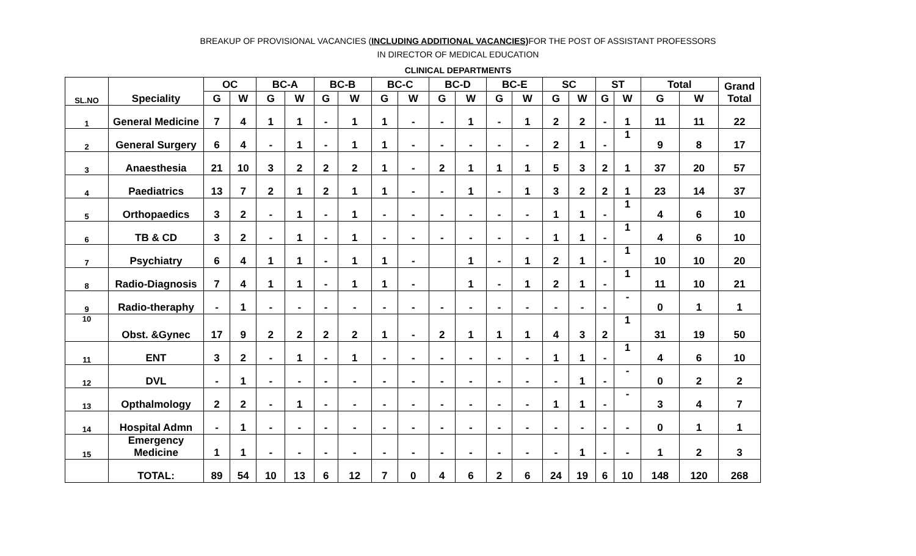BREAKUP OF PROVISIONAL VACANCIES (INCLUDING ADDITIONAL VACANCIES) FOR THE POST OF ASSISTANT PROFESSORS
IN DIRECTOR OF MEDICAL EDUCATION
CLINICAL DEPARTMENTS
| SL.NO | Speciality | OC | | BC-A | | BC-B | | BC-C | | BC-D | | BC-E | | SC | | ST | | Total | | Grand Total |
| --- | --- | --- | --- | --- | --- | --- | --- | --- | --- | --- | --- | --- | --- | --- | --- | --- | --- | --- | --- | --- |
| | | G | W | G | W | G | W | G | W | G | W | G | W | G | W | G | W | G | W | |
| 1 | General Medicine | 7 | 4 | 1 | 1 | - | 1 | 1 | - | - | 1 | - | 1 | 2 | 2 | - | 1 | 11 | 11 | 22 |
| 2 | General Surgery | 6 | 4 | - | 1 | - | 1 | 1 | - | - | - | - | - | 2 | 1 | - | 1 | 9 | 8 | 17 |
| 3 | Anaesthesia | 21 | 10 | 3 | 2 | 2 | 2 | 1 | - | 2 | 1 | 1 | 1 | 5 | 3 | 2 | 1 | 37 | 20 | 57 |
| 4 | Paediatrics | 13 | 7 | 2 | 1 | 2 | 1 | 1 | - | - | 1 | - | 1 | 3 | 2 | 2 | 1 | 23 | 14 | 37 |
| 5 | Orthopaedics | 3 | 2 | - | 1 | - | 1 | - | - | - | - | - | - | 1 | 1 | - | 1 | 4 | 6 | 10 |
| 6 | TB & CD | 3 | 2 | - | 1 | - | 1 | - | - | - | - | - | - | 1 | 1 | - | 1 | 4 | 6 | 10 |
| 7 | Psychiatry | 6 | 4 | 1 | 1 | - | 1 | 1 | - | | 1 | - | 1 | 2 | 1 | - | 1 | 10 | 10 | 20 |
| 8 | Radio-Diagnosis | 7 | 4 | 1 | 1 | - | 1 | 1 | - | | 1 | - | 1 | 2 | 1 | - | 1 | 11 | 10 | 21 |
| 9 | Radio-theraphy | - | 1 | - | - | - | - | - | - | - | - | - | - | - | - | - | - | 0 | 1 | 1 |
| 10 | Obst. &Gynec | 17 | 9 | 2 | 2 | 2 | 2 | 1 | - | 2 | 1 | 1 | 1 | 4 | 3 | 2 | 1 | 31 | 19 | 50 |
| 11 | ENT | 3 | 2 | - | 1 | - | 1 | - | - | - | - | - | - | 1 | 1 | - | 1 | 4 | 6 | 10 |
| 12 | DVL | - | 1 | - | - | - | - | - | - | - | - | - | - | - | 1 | - | - | 0 | 2 | 2 |
| 13 | Opthalmology | 2 | 2 | - | 1 | - | - | - | - | - | - | - | - | 1 | 1 | - | - | 3 | 4 | 7 |
| 14 | Hospital Admn | - | 1 | - | - | - | - | - | - | - | - | - | - | - | - | - | - | 0 | 1 | 1 |
| 15 | Emergency Medicine | 1 | 1 | - | - | - | - | - | - | - | - | - | - | - | 1 | - | - | 1 | 2 | 3 |
| | TOTAL: | 89 | 54 | 10 | 13 | 6 | 12 | 7 | 0 | 4 | 6 | 2 | 6 | 24 | 19 | 6 | 10 | 148 | 120 | 268 |